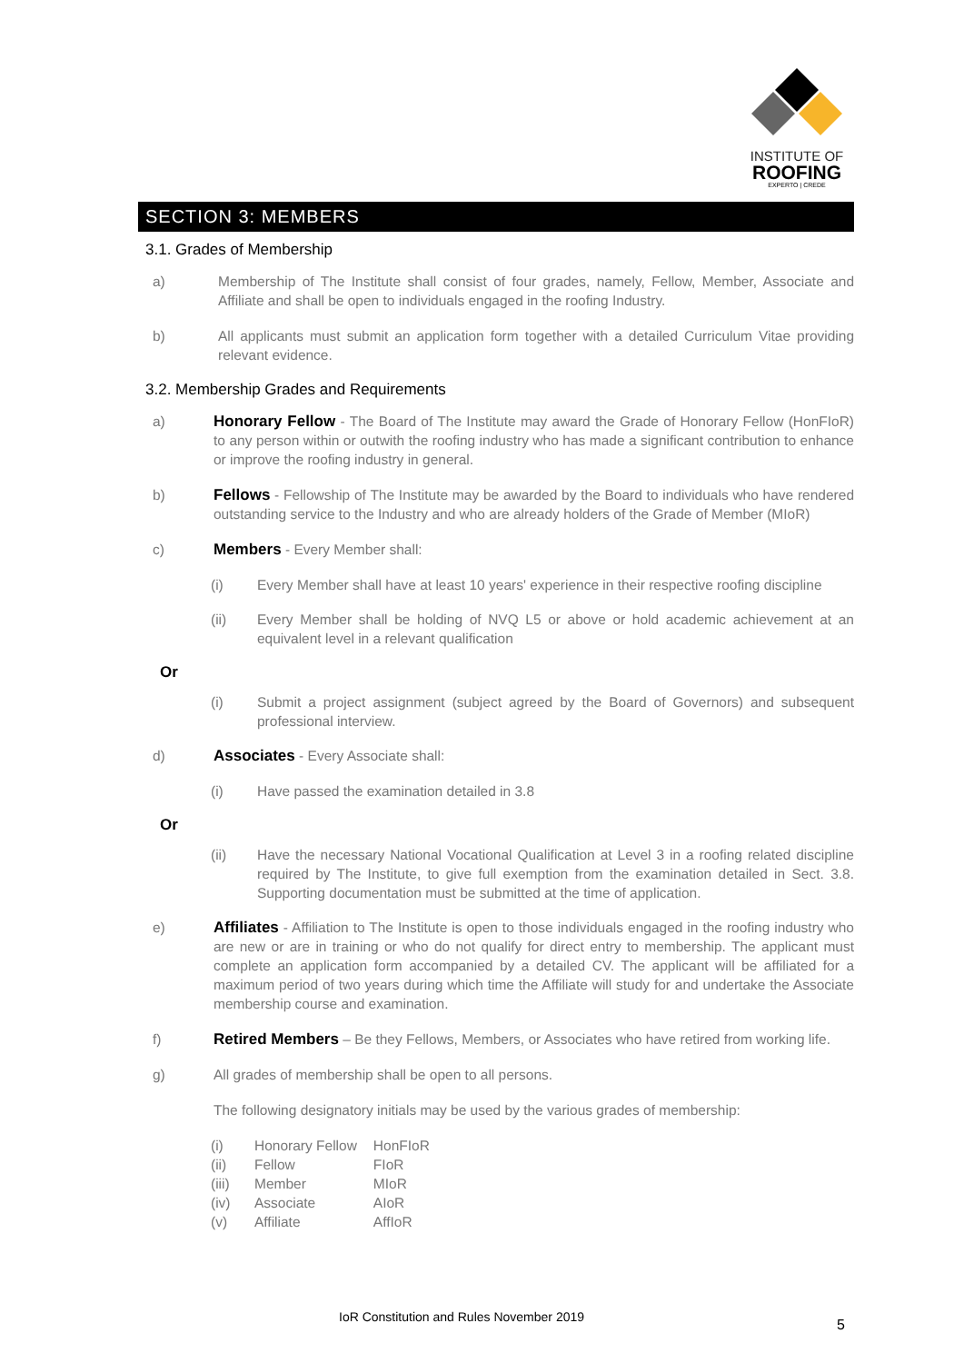INSTITUTE OF
ROOFING
EXPERTO | CREDE
SECTION 3: MEMBERS
3.1. Grades of Membership
a) Membership of The Institute shall consist of four grades, namely, Fellow, Member, Associate and Affiliate and shall be open to individuals engaged in the roofing Industry.
b) All applicants must submit an application form together with a detailed Curriculum Vitae providing relevant evidence.
3.2. Membership Grades and Requirements
a) Honorary Fellow - The Board of The Institute may award the Grade of Honorary Fellow (HonFIoR) to any person within or outwith the roofing industry who has made a significant contribution to enhance or improve the roofing industry in general.
b) Fellows - Fellowship of The Institute may be awarded by the Board to individuals who have rendered outstanding service to the Industry and who are already holders of the Grade of Member (MIoR)
c) Members - Every Member shall:
(i) Every Member shall have at least 10 years' experience in their respective roofing discipline
(ii) Every Member shall be holding of NVQ L5 or above or hold academic achievement at an equivalent level in a relevant qualification
Or
(i) Submit a project assignment (subject agreed by the Board of Governors) and subsequent professional interview.
d) Associates - Every Associate shall:
(i) Have passed the examination detailed in 3.8
Or
(ii) Have the necessary National Vocational Qualification at Level 3 in a roofing related discipline required by The Institute, to give full exemption from the examination detailed in Sect. 3.8. Supporting documentation must be submitted at the time of application.
e) Affiliates - Affiliation to The Institute is open to those individuals engaged in the roofing industry who are new or are in training or who do not qualify for direct entry to membership. The applicant must complete an application form accompanied by a detailed CV. The applicant will be affiliated for a maximum period of two years during which time the Affiliate will study for and undertake the Associate membership course and examination.
f) Retired Members – Be they Fellows, Members, or Associates who have retired from working life.
g) All grades of membership shall be open to all persons.
The following designatory initials may be used by the various grades of membership:
| (i) | Honorary Fellow | HonFIoR |
| (ii) | Fellow | FIoR |
| (iii) | Member | MIoR |
| (iv) | Associate | AIoR |
| (v) | Affiliate | AffIoR |
IoR Constitution and Rules November 2019
5